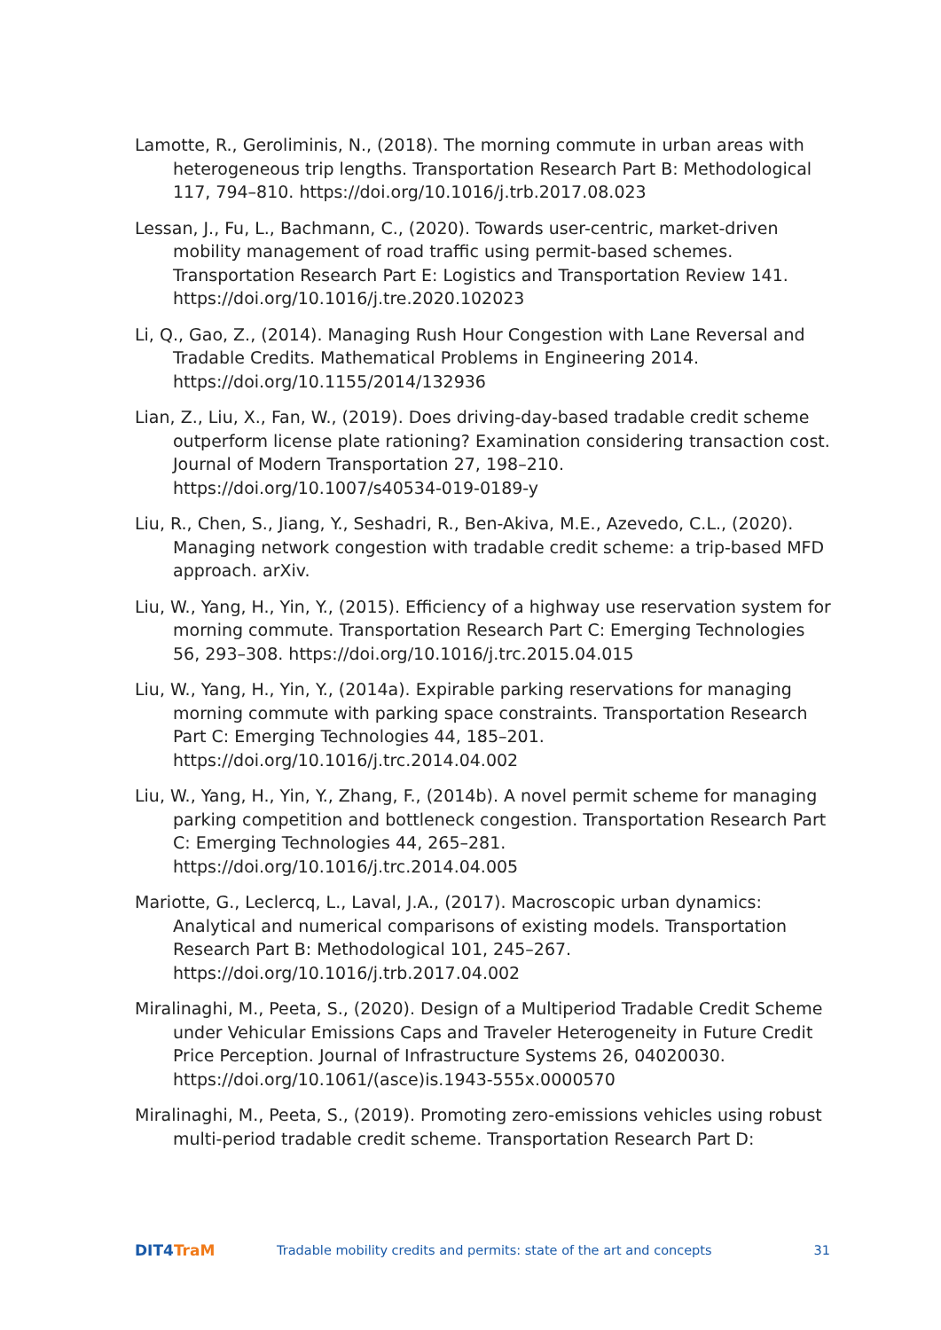Lamotte, R., Geroliminis, N., (2018). The morning commute in urban areas with heterogeneous trip lengths. Transportation Research Part B: Methodological 117, 794–810. https://doi.org/10.1016/j.trb.2017.08.023
Lessan, J., Fu, L., Bachmann, C., (2020). Towards user-centric, market-driven mobility management of road traffic using permit-based schemes. Transportation Research Part E: Logistics and Transportation Review 141. https://doi.org/10.1016/j.tre.2020.102023
Li, Q., Gao, Z., (2014). Managing Rush Hour Congestion with Lane Reversal and Tradable Credits. Mathematical Problems in Engineering 2014. https://doi.org/10.1155/2014/132936
Lian, Z., Liu, X., Fan, W., (2019). Does driving-day-based tradable credit scheme outperform license plate rationing? Examination considering transaction cost. Journal of Modern Transportation 27, 198–210. https://doi.org/10.1007/s40534-019-0189-y
Liu, R., Chen, S., Jiang, Y., Seshadri, R., Ben-Akiva, M.E., Azevedo, C.L., (2020). Managing network congestion with tradable credit scheme: a trip-based MFD approach. arXiv.
Liu, W., Yang, H., Yin, Y., (2015). Efficiency of a highway use reservation system for morning commute. Transportation Research Part C: Emerging Technologies 56, 293–308. https://doi.org/10.1016/j.trc.2015.04.015
Liu, W., Yang, H., Yin, Y., (2014a). Expirable parking reservations for managing morning commute with parking space constraints. Transportation Research Part C: Emerging Technologies 44, 185–201. https://doi.org/10.1016/j.trc.2014.04.002
Liu, W., Yang, H., Yin, Y., Zhang, F., (2014b). A novel permit scheme for managing parking competition and bottleneck congestion. Transportation Research Part C: Emerging Technologies 44, 265–281. https://doi.org/10.1016/j.trc.2014.04.005
Mariotte, G., Leclercq, L., Laval, J.A., (2017). Macroscopic urban dynamics: Analytical and numerical comparisons of existing models. Transportation Research Part B: Methodological 101, 245–267. https://doi.org/10.1016/j.trb.2017.04.002
Miralinaghi, M., Peeta, S., (2020). Design of a Multiperiod Tradable Credit Scheme under Vehicular Emissions Caps and Traveler Heterogeneity in Future Credit Price Perception. Journal of Infrastructure Systems 26, 04020030. https://doi.org/10.1061/(asce)is.1943-555x.0000570
Miralinaghi, M., Peeta, S., (2019). Promoting zero-emissions vehicles using robust multi-period tradable credit scheme. Transportation Research Part D:
DIT4TraM
Tradable mobility credits and permits: state of the art and concepts
31